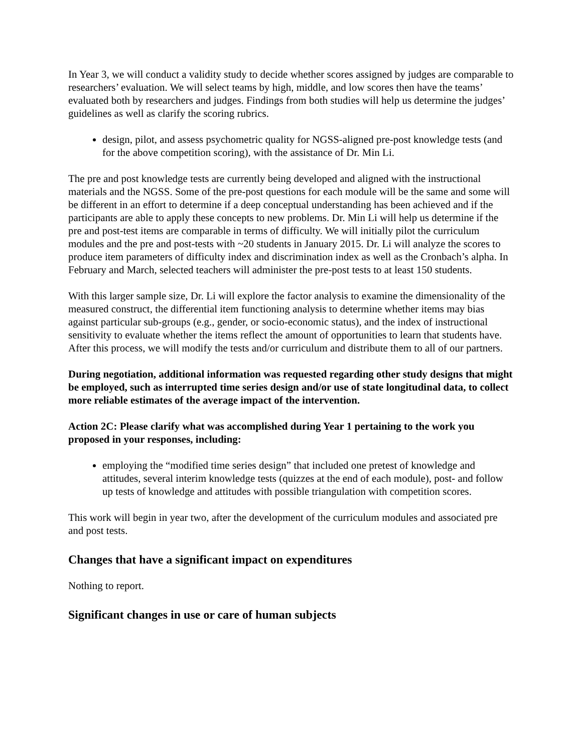In Year 3, we will conduct a validity study to decide whether scores assigned by judges are comparable to researchers’ evaluation. We will select teams by high, middle, and low scores then have the teams’ evaluated both by researchers and judges. Findings from both studies will help us determine the judges’ guidelines as well as clarify the scoring rubrics.
design, pilot, and assess psychometric quality for NGSS-aligned pre-post knowledge tests (and for the above competition scoring), with the assistance of Dr. Min Li.
The pre and post knowledge tests are currently being developed and aligned with the instructional materials and the NGSS. Some of the pre-post questions for each module will be the same and some will be different in an effort to determine if a deep conceptual understanding has been achieved and if the participants are able to apply these concepts to new problems. Dr. Min Li will help us determine if the pre and post-test items are comparable in terms of difficulty. We will initially pilot the curriculum modules and the pre and post-tests with ~20 students in January 2015. Dr. Li will analyze the scores to produce item parameters of difficulty index and discrimination index as well as the Cronbach’s alpha. In February and March, selected teachers will administer the pre-post tests to at least 150 students.
With this larger sample size, Dr. Li will explore the factor analysis to examine the dimensionality of the measured construct, the differential item functioning analysis to determine whether items may bias against particular sub-groups (e.g., gender, or socio-economic status), and the index of instructional sensitivity to evaluate whether the items reflect the amount of opportunities to learn that students have. After this process, we will modify the tests and/or curriculum and distribute them to all of our partners.
During negotiation, additional information was requested regarding other study designs that might be employed, such as interrupted time series design and/or use of state longitudinal data, to collect more reliable estimates of the average impact of the intervention.
Action 2C: Please clarify what was accomplished during Year 1 pertaining to the work you proposed in your responses, including:
employing the “modified time series design” that included one pretest of knowledge and attitudes, several interim knowledge tests (quizzes at the end of each module), post- and follow up tests of knowledge and attitudes with possible triangulation with competition scores.
This work will begin in year two, after the development of the curriculum modules and associated pre and post tests.
Changes that have a significant impact on expenditures
Nothing to report.
Significant changes in use or care of human subjects